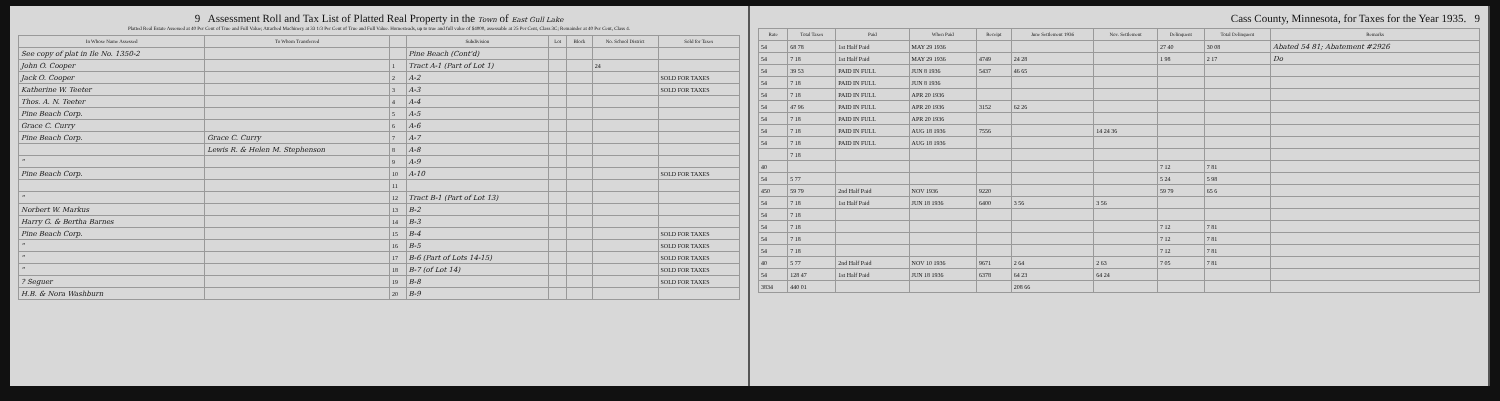9 Assessment Roll and Tax List of Platted Real Property in the Town of East Gull Lake
Platted Real Estate Assessed at 40 Per Cent of True and Full Value; Attached Machinery at 33 1/3 Per Cent of True and Full Value. Homesteads, up to true and full value of $4000, assessable at 25 Per Cent, Class 3C; Remainder at 40 Per Cent, Class 4.
| In Whose Name Assessed | To Whom Transferred | | Subdivision | Lot | Block | No. School District | Sold for Taxes |
| --- | --- | --- | --- | --- | --- | --- | --- |
| See copy of plat in Ile No. 1350-2 | | | Pine Beach (Cont'd) | | | | |
| John O. Cooper | | 1 | Tract A-1 (Part of Lot 1) | | | 24 | |
| Jack O. Cooper | | 2 | A-2 | | | | SOLD FOR TAXES |
| Katherine W. Teeter | | 3 | A-3 | | | | SOLD FOR TAXES |
| Thos. A. N. Teeter | | 4 | A-4 | | | | |
| Pine Beach Corp. | | 5 | A-5 | | | | |
| Grace C. Curry | | 6 | A-6 | | | | |
| Pine Beach Corp. | Grace C. Curry | 7 | A-7 | | | | |
| | Lewis R. & Helen M. Stephenson | 8 | A-8 | | | | |
| " | | 9 | A-9 | | | | |
| Pine Beach Corp. | | 10 | A-10 | | | | SOLD FOR TAXES |
| | | 11 | | | | | |
| " | | 12 | Tract B-1 (Part of Lot 13) | | | | |
| Norbert W. Markus | | 13 | B-2 | | | | |
| Harry G. & Bertha Barnes | | 14 | B-3 | | | | |
| Pine Beach Corp. | | 15 | B-4 | | | | SOLD FOR TAXES |
| " | | 16 | B-5 | | | | SOLD FOR TAXES |
| " | | 17 | B-6 (Part of Lots 14-15) | | | | SOLD FOR TAXES |
| " | | 18 | B-7 (of Lot 14) | | | | SOLD FOR TAXES |
| ? Seguer | | 19 | B-8 | | | | SOLD FOR TAXES |
| H.B. & Nora Washburn | | 20 | B-9 | | | | |
Cass County, Minnesota, for Taxes for the Year 1935. 9
| Rate | Total Taxes | Paid | When Paid | Receipt | June Settlement 1936 | Nov. Settlement | Delinquent | Total Delinquent | Remarks |
| --- | --- | --- | --- | --- | --- | --- | --- | --- | --- |
| 54 | 68 78 | 1st Half Paid | MAY 29 1936 | | | | 27 40 | 30 08 | Abated 54 81; Abatement #2926 |
| 54 | 7 18 | 1st Half Paid | MAY 29 1936 | 4749 | 24 28 | | 1 98 | 2 17 | Do |
| 54 | 39 53 | PAID IN FULL | JUN 8 1936 | 5437 | 46 65 | | | | |
| 54 | 7 18 | PAID IN FULL | JUN 8 1936 | | | | | | |
| 54 | 7 18 | PAID IN FULL | APR 20 1936 | | | | | | |
| 54 | 47 96 | PAID IN FULL | APR 20 1936 | 3152 | 62 26 | | | | |
| 54 | 7 18 | PAID IN FULL | APR 20 1936 | | | | | | |
| 54 | 7 18 | PAID IN FULL | AUG 18 1936 | 7556 | | 14 24 36 | | | |
| 54 | 7 18 | PAID IN FULL | AUG 18 1936 | | | | | | |
| | 7 18 | | | | | | | | |
| 40 | | | | | | | 7 12 | 7 81 | |
| 54 | 5 77 | | | | | | 5 24 | 5 98 | |
| 450 | 59 79 | 2nd Half Paid | NOV 1936 | 9220 | | | 59 79 | 65 6 | |
| 54 | 7 18 | 1st Half Paid | JUN 18 1936 | 6400 | 3 56 | 3 56 | | | |
| 54 | 7 18 | | | | | | | | |
| 54 | 7 18 | | | | | | 7 12 | 7 81 | |
| 54 | 7 18 | | | | | | 7 12 | 7 81 | |
| 54 | 7 18 | | | | | | 7 12 | 7 81 | |
| 40 | 5 77 | 2nd Half Paid | NOV 10 1936 | 9671 | 2 64 | 2 63 | 7 05 | 7 81 | |
| 54 | 128 47 | 1st Half Paid | JUN 18 1936 | 6378 | 64 23 | 64 24 | | | |
| 3834 | 440 01 | | | | 208 66 | | | | |